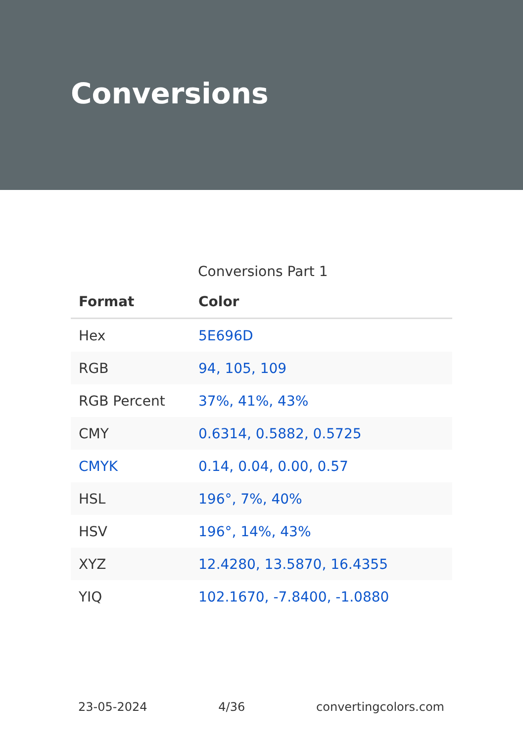Conversions
Conversions Part 1
| Format | Color |
| --- | --- |
| Hex | 5E696D |
| RGB | 94, 105, 109 |
| RGB Percent | 37%, 41%, 43% |
| CMY | 0.6314, 0.5882, 0.5725 |
| CMYK | 0.14, 0.04, 0.00, 0.57 |
| HSL | 196°, 7%, 40% |
| HSV | 196°, 14%, 43% |
| XYZ | 12.4280, 13.5870, 16.4355 |
| YIQ | 102.1670, -7.8400, -1.0880 |
23-05-2024 4/36 convertingcolors.com